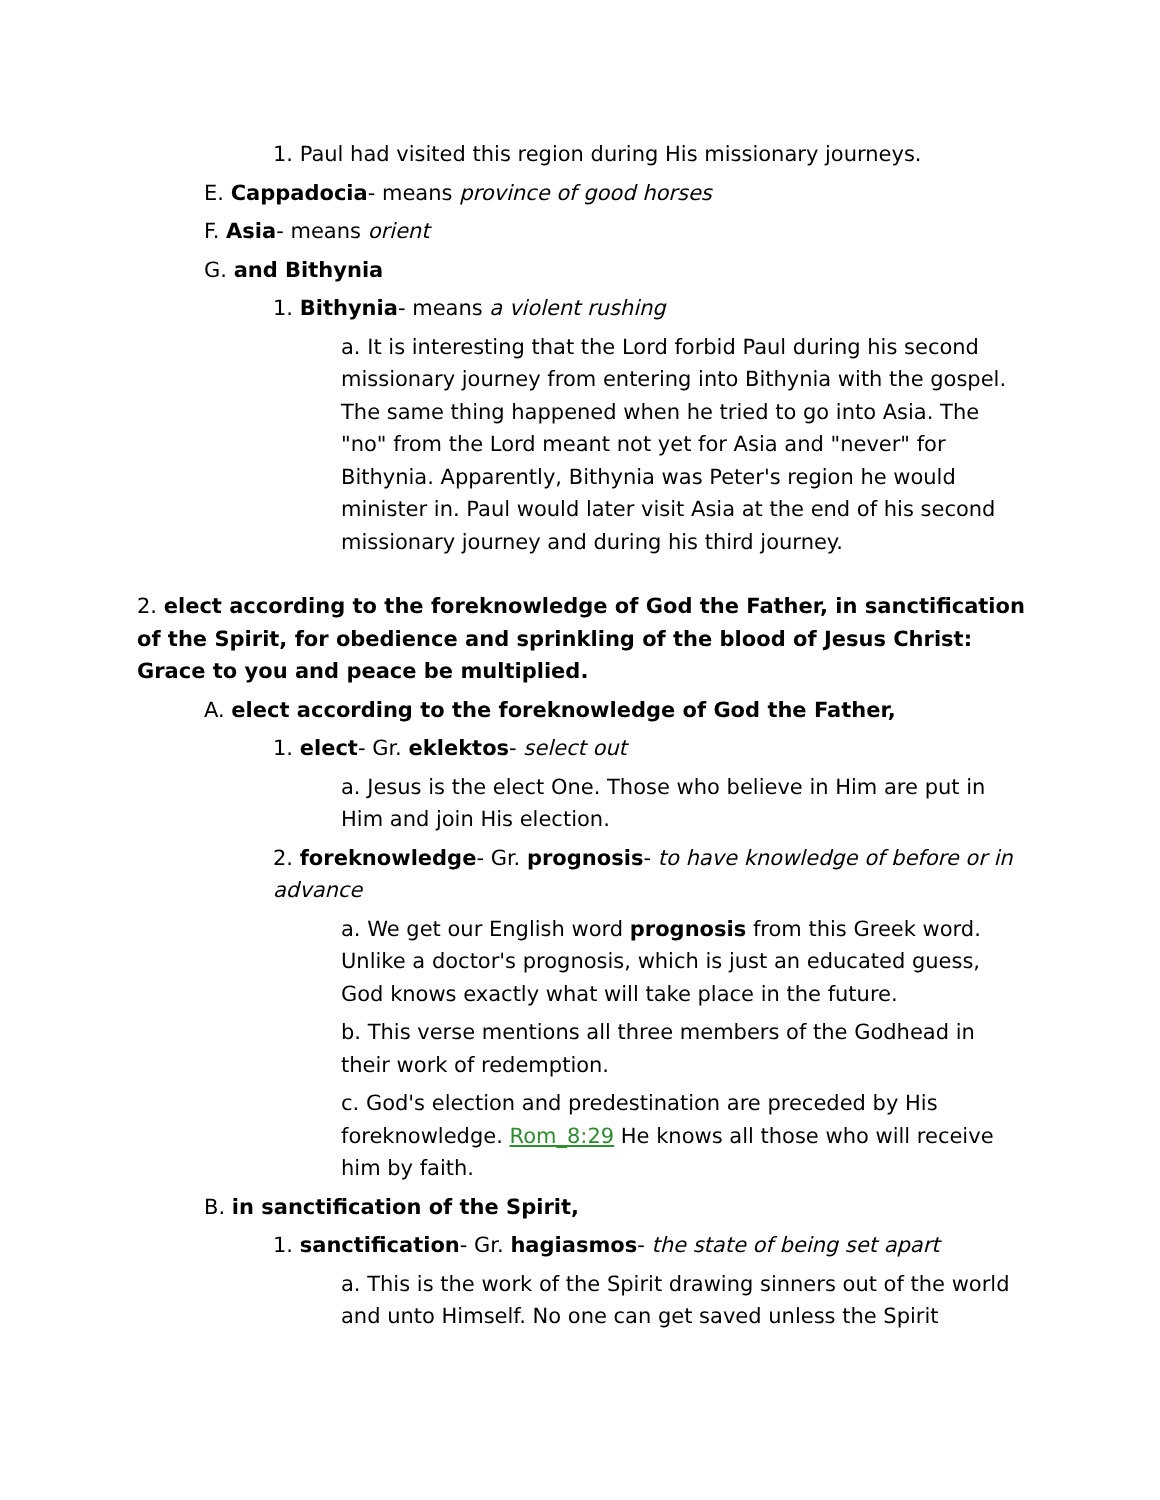1. Paul had visited this region during His missionary journeys.
E. Cappadocia- means province of good horses
F. Asia- means orient
G. and Bithynia
1. Bithynia- means a violent rushing
a. It is interesting that the Lord forbid Paul during his second missionary journey from entering into Bithynia with the gospel. The same thing happened when he tried to go into Asia. The "no" from the Lord meant not yet for Asia and "never" for Bithynia. Apparently, Bithynia was Peter's region he would minister in. Paul would later visit Asia at the end of his second missionary journey and during his third journey.
2. elect according to the foreknowledge of God the Father, in sanctification of the Spirit, for obedience and sprinkling of the blood of Jesus Christ: Grace to you and peace be multiplied.
A. elect according to the foreknowledge of God the Father,
1. elect- Gr. eklektos- select out
a. Jesus is the elect One. Those who believe in Him are put in Him and join His election.
2. foreknowledge- Gr. prognosis- to have knowledge of before or in advance
a. We get our English word prognosis from this Greek word. Unlike a doctor's prognosis, which is just an educated guess, God knows exactly what will take place in the future.
b. This verse mentions all three members of the Godhead in their work of redemption.
c. God's election and predestination are preceded by His foreknowledge. Rom_8:29 He knows all those who will receive him by faith.
B. in sanctification of the Spirit,
1. sanctification- Gr. hagiasmos- the state of being set apart
a. This is the work of the Spirit drawing sinners out of the world and unto Himself. No one can get saved unless the Spirit